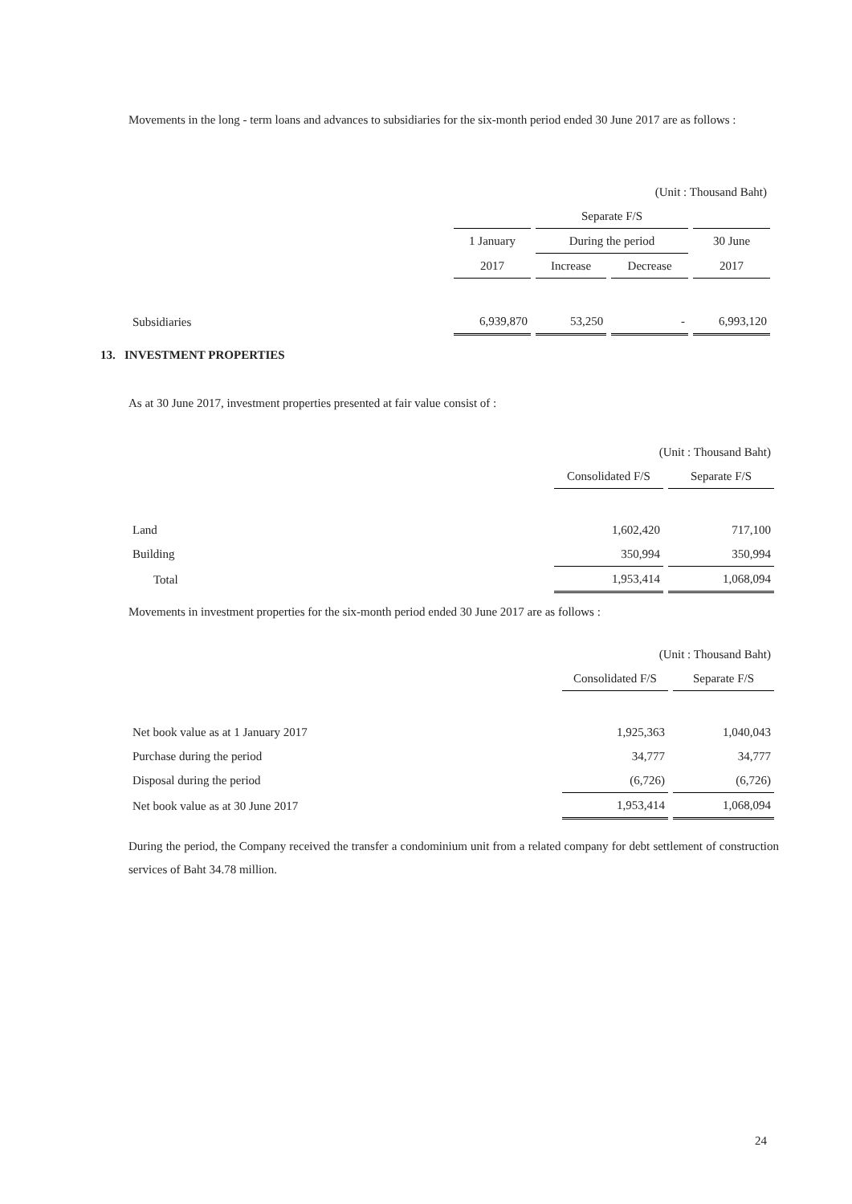Movements in the long - term loans and advances to subsidiaries for the six-month period ended 30 June 2017 are as follows :
| | (Unit : Thousand Baht) | | | |
| | Separate F/S | | | |
| | 1 January | During the period | | 30 June |
| | 2017 | Increase | Decrease | 2017 |
| Subsidiaries | 6,939,870 | 53,250 | - | 6,993,120 |
13. INVESTMENT PROPERTIES
As at 30 June 2017, investment properties presented at fair value consist of :
| | (Unit : Thousand Baht) | |
| | Consolidated F/S | Separate F/S |
| Land | 1,602,420 | 717,100 |
| Building | 350,994 | 350,994 |
| Total | 1,953,414 | 1,068,094 |
Movements in investment properties for the six-month period ended 30 June 2017 are as follows :
| | (Unit : Thousand Baht) | |
| | Consolidated F/S | Separate F/S |
| Net book value as at 1 January 2017 | 1,925,363 | 1,040,043 |
| Purchase during the period | 34,777 | 34,777 |
| Disposal during the period | (6,726) | (6,726) |
| Net book value as at 30 June 2017 | 1,953,414 | 1,068,094 |
During the period, the Company received the transfer a condominium unit from a related company for debt settlement of construction services of Baht 34.78 million.
24